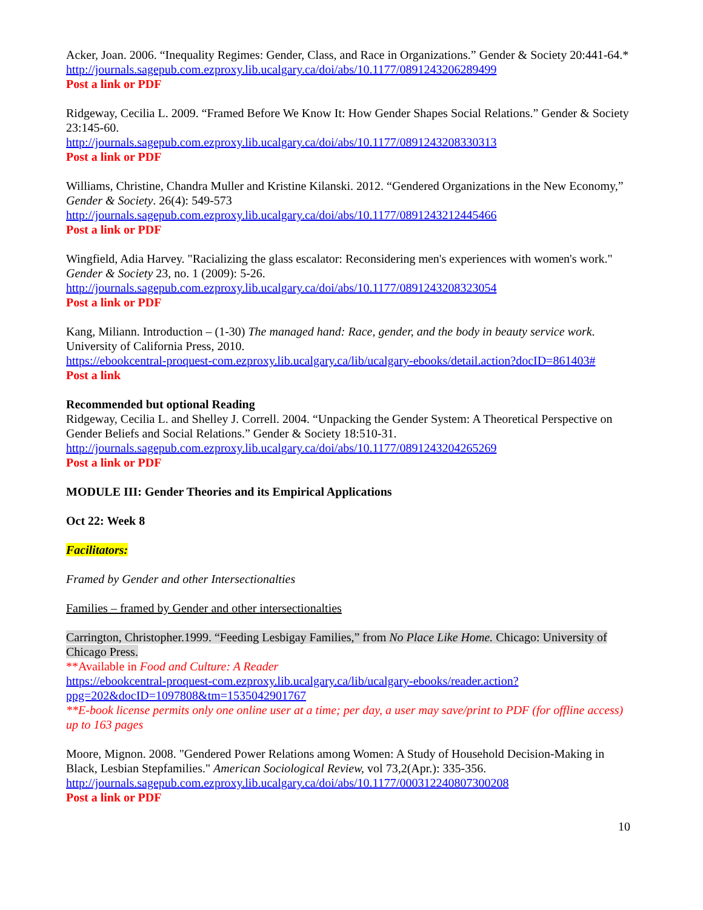Acker, Joan. 2006. “Inequality Regimes: Gender, Class, and Race in Organizations.” Gender & Society 20:441-64.*
http://journals.sagepub.com.ezproxy.lib.ucalgary.ca/doi/abs/10.1177/0891243206289499
Post a link or PDF
Ridgeway, Cecilia L. 2009. “Framed Before We Know It: How Gender Shapes Social Relations.” Gender & Society 23:145-60.
http://journals.sagepub.com.ezproxy.lib.ucalgary.ca/doi/abs/10.1177/0891243208330313
Post a link or PDF
Williams, Christine, Chandra Muller and Kristine Kilanski. 2012. “Gendered Organizations in the New Economy,” Gender & Society. 26(4): 549-573
http://journals.sagepub.com.ezproxy.lib.ucalgary.ca/doi/abs/10.1177/0891243212445466
Post a link or PDF
Wingfield, Adia Harvey. "Racializing the glass escalator: Reconsidering men's experiences with women's work." Gender & Society 23, no. 1 (2009): 5-26.
http://journals.sagepub.com.ezproxy.lib.ucalgary.ca/doi/abs/10.1177/0891243208323054
Post a link or PDF
Kang, Miliann. Introduction – (1-30) The managed hand: Race, gender, and the body in beauty service work. University of California Press, 2010.
https://ebookcentral-proquest-com.ezproxy.lib.ucalgary.ca/lib/ucalgary-ebooks/detail.action?docID=861403#
Post a link
Recommended but optional Reading
Ridgeway, Cecilia L. and Shelley J. Correll. 2004. “Unpacking the Gender System: A Theoretical Perspective on Gender Beliefs and Social Relations.” Gender & Society 18:510-31.
http://journals.sagepub.com.ezproxy.lib.ucalgary.ca/doi/abs/10.1177/0891243204265269
Post a link or PDF
MODULE III: Gender Theories and its Empirical Applications
Oct 22: Week 8
Facilitators:
Framed by Gender and other Intersectionalties
Families – framed by Gender and other intersectionalties
Carrington, Christopher.1999. “Feeding Lesbigay Families,” from No Place Like Home. Chicago: University of Chicago Press.
**Available in Food and Culture: A Reader
https://ebookcentral-proquest-com.ezproxy.lib.ucalgary.ca/lib/ucalgary-ebooks/reader.action?ppg=202&docID=1097808&tm=1535042901767
**E-book license permits only one online user at a time; per day, a user may save/print to PDF (for offline access) up to 163 pages
Moore, Mignon. 2008. "Gendered Power Relations among Women: A Study of Household Decision-Making in Black, Lesbian Stepfamilies." American Sociological Review, vol 73,2(Apr.): 335-356.
http://journals.sagepub.com.ezproxy.lib.ucalgary.ca/doi/abs/10.1177/000312240807300208
Post a link or PDF
10